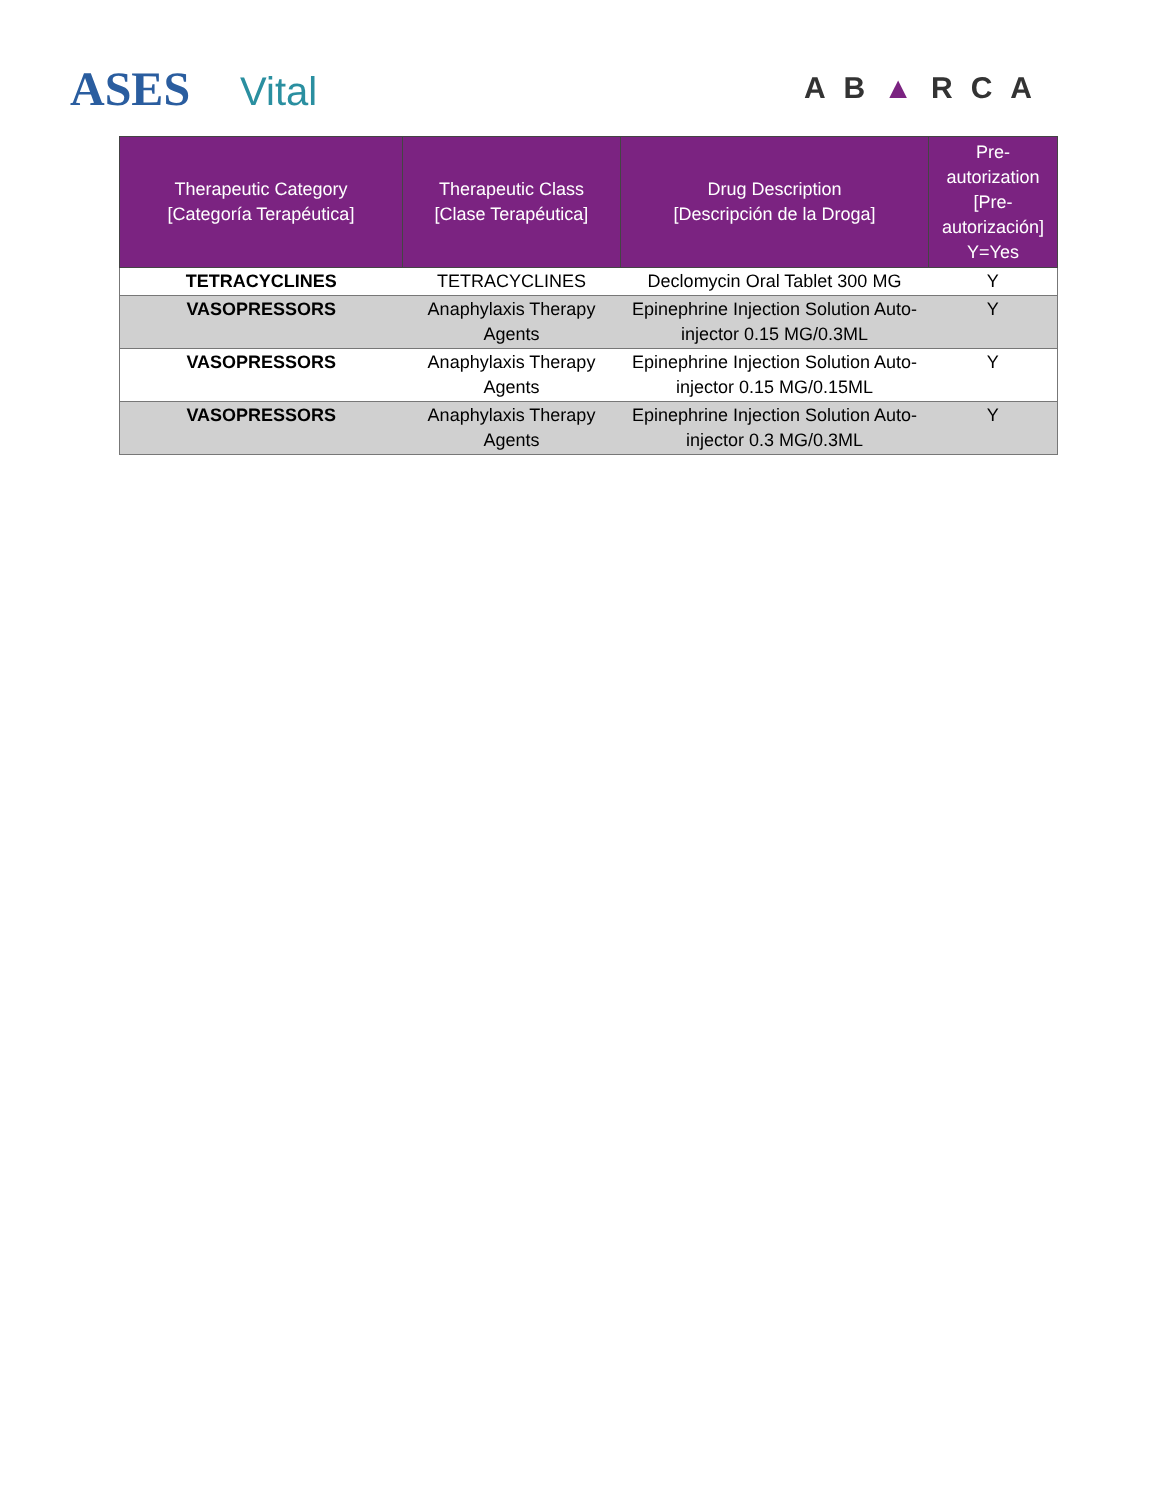ASES Vital
AB▲RCA
| Therapeutic Category [Categoría Terapéutica] | Therapeutic Class [Clase Terapéutica] | Drug Description [Descripción de la Droga] | Pre- autorization [Pre- autorización] Y=Yes |
| --- | --- | --- | --- |
| TETRACYCLINES | TETRACYCLINES | Declomycin Oral Tablet 300 MG | Y |
| VASOPRESSORS | Anaphylaxis Therapy Agents | Epinephrine Injection Solution Auto-injector 0.15 MG/0.3ML | Y |
| VASOPRESSORS | Anaphylaxis Therapy Agents | Epinephrine Injection Solution Auto-injector 0.15 MG/0.15ML | Y |
| VASOPRESSORS | Anaphylaxis Therapy Agents | Epinephrine Injection Solution Auto-injector 0.3 MG/0.3ML | Y |